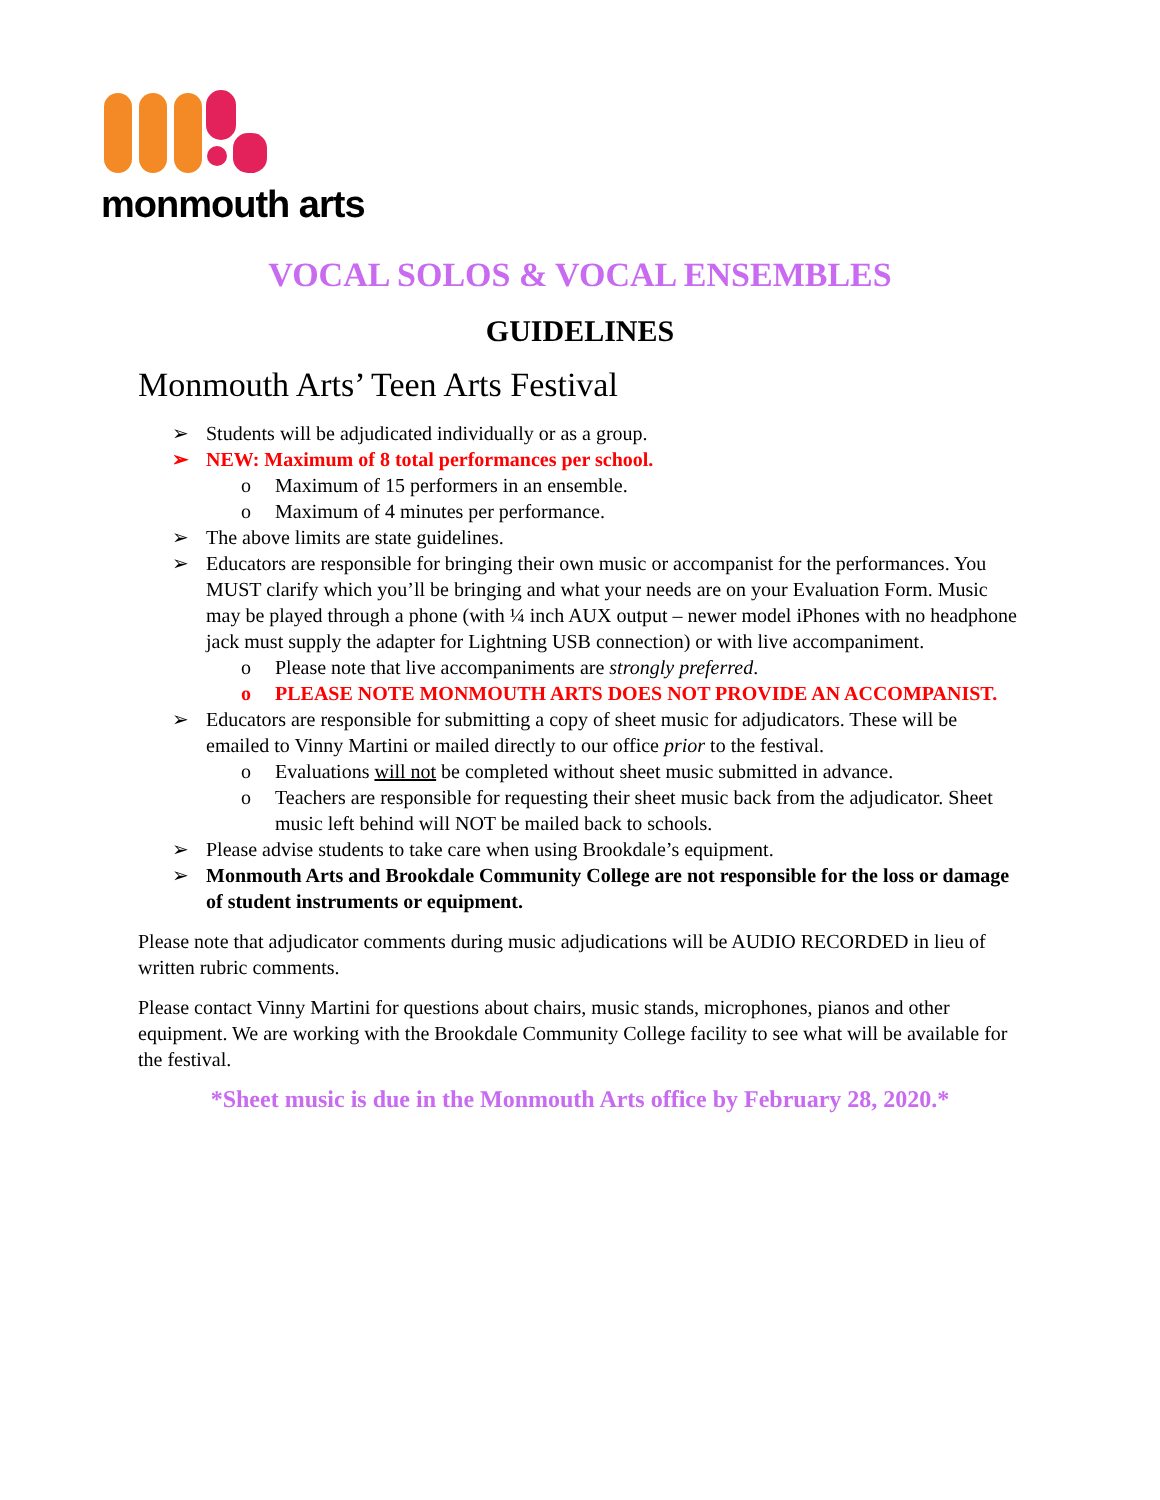monmouth arts
VOCAL SOLOS & VOCAL ENSEMBLES
GUIDELINES
Monmouth Arts’ Teen Arts Festival
➢ Students will be adjudicated individually or as a group.
➢ NEW: Maximum of 8 total performances per school.
o Maximum of 15 performers in an ensemble.
o Maximum of 4 minutes per performance.
➢ The above limits are state guidelines.
➢ Educators are responsible for bringing their own music or accompanist for the performances. You MUST clarify which you’ll be bringing and what your needs are on your Evaluation Form. Music may be played through a phone (with ¼ inch AUX output – newer model iPhones with no headphone jack must supply the adapter for Lightning USB connection) or with live accompaniment.
o Please note that live accompaniments are strongly preferred.
o PLEASE NOTE MONMOUTH ARTS DOES NOT PROVIDE AN ACCOMPANIST.
➢ Educators are responsible for submitting a copy of sheet music for adjudicators. These will be emailed to Vinny Martini or mailed directly to our office prior to the festival.
o Evaluations will not be completed without sheet music submitted in advance.
o Teachers are responsible for requesting their sheet music back from the adjudicator. Sheet music left behind will NOT be mailed back to schools.
➢ Please advise students to take care when using Brookdale’s equipment.
➢ Monmouth Arts and Brookdale Community College are not responsible for the loss or damage of student instruments or equipment.
Please note that adjudicator comments during music adjudications will be AUDIO RECORDED in lieu of written rubric comments.
Please contact Vinny Martini for questions about chairs, music stands, microphones, pianos and other equipment. We are working with the Brookdale Community College facility to see what will be available for the festival.
*Sheet music is due in the Monmouth Arts office by February 28, 2020.*